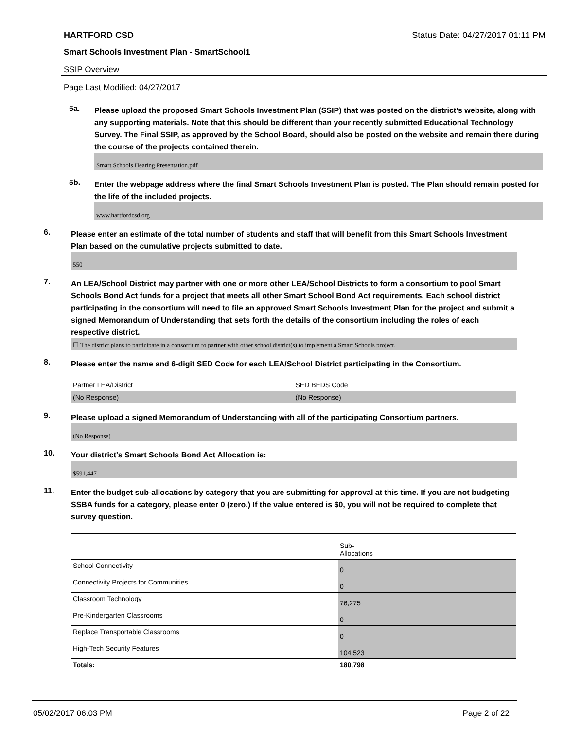HARTFORD CSD Status Date: 04/27/2017 01:11 PM
Smart Schools Investment Plan - SmartSchool1
SSIP Overview
Page Last Modified: 04/27/2017
5a.
Please upload the proposed Smart Schools Investment Plan (SSIP) that was posted on the district's website, along with any supporting materials. Note that this should be different than your recently submitted Educational Technology Survey. The Final SSIP, as approved by the School Board, should also be posted on the website and remain there during the course of the projects contained therein.
Smart Schools Hearing Presentation.pdf
5b.
Enter the webpage address where the final Smart Schools Investment Plan is posted. The Plan should remain posted for the life of the included projects.
www.hartfordcsd.org
6.
Please enter an estimate of the total number of students and staff that will benefit from this Smart Schools Investment Plan based on the cumulative projects submitted to date.
550
7.
An LEA/School District may partner with one or more other LEA/School Districts to form a consortium to pool Smart Schools Bond Act funds for a project that meets all other Smart School Bond Act requirements. Each school district participating in the consortium will need to file an approved Smart Schools Investment Plan for the project and submit a signed Memorandum of Understanding that sets forth the details of the consortium including the roles of each respective district.
☐ The district plans to participate in a consortium to partner with other school district(s) to implement a Smart Schools project.
8.
Please enter the name and 6-digit SED Code for each LEA/School District participating in the Consortium.
| Partner LEA/District | SED BEDS Code |
| (No Response) | (No Response) |
9.
Please upload a signed Memorandum of Understanding with all of the participating Consortium partners.
(No Response)
10.
Your district's Smart Schools Bond Act Allocation is:
$591,447
11.
Enter the budget sub-allocations by category that you are submitting for approval at this time. If you are not budgeting SSBA funds for a category, please enter 0 (zero.) If the value entered is $0, you will not be required to complete that survey question.
| | Sub- Allocations |
| School Connectivity | 0 |
| Connectivity Projects for Communities | 0 |
| Classroom Technology | 76,275 |
| Pre-Kindergarten Classrooms | 0 |
| Replace Transportable Classrooms | 0 |
| High-Tech Security Features | 104,523 |
| Totals: | 180,798 |
05/02/2017 06:03 PM Page 2 of 22